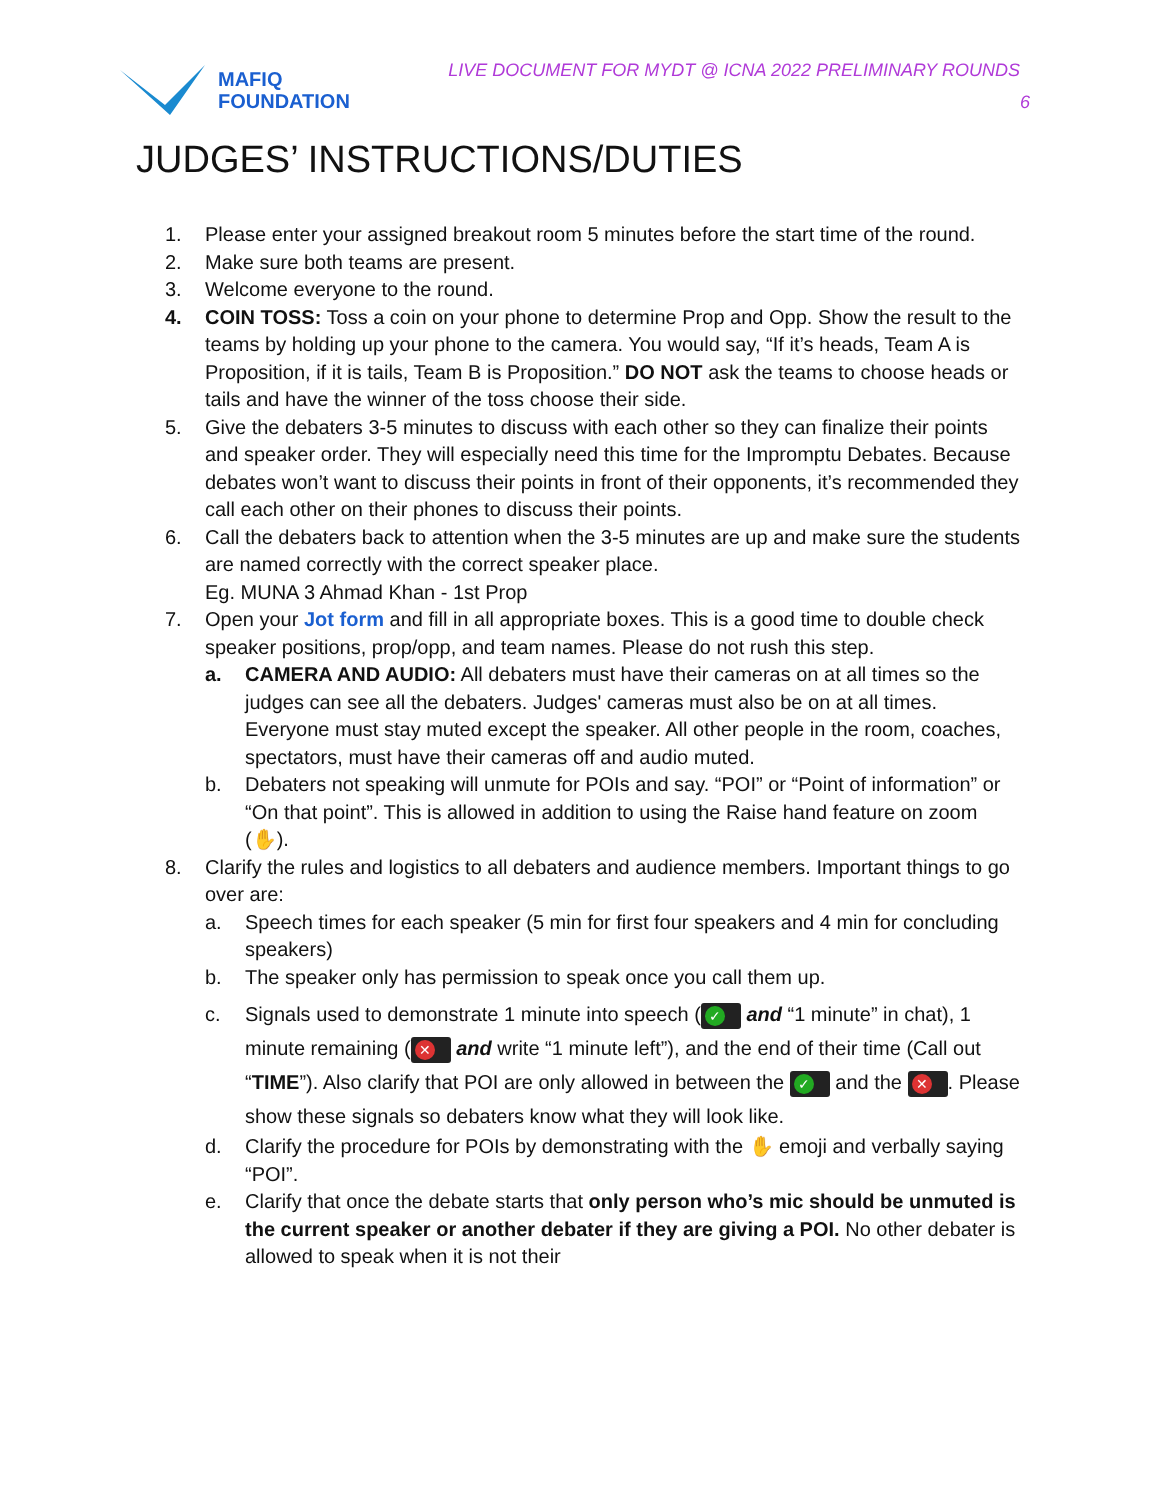MAFIQ
FOUNDATION
LIVE DOCUMENT FOR MYDT @ ICNA 2022 PRELIMINARY ROUNDS
6
JUDGES’ INSTRUCTIONS/DUTIES
1. Please enter your assigned breakout room 5 minutes before the start time of the round.
2. Make sure both teams are present.
3. Welcome everyone to the round.
4. COIN TOSS: Toss a coin on your phone to determine Prop and Opp. Show the result to the teams by holding up your phone to the camera. You would say, “If it’s heads, Team A is Proposition, if it is tails, Team B is Proposition.” DO NOT ask the teams to choose heads or tails and have the winner of the toss choose their side.
5. Give the debaters 3-5 minutes to discuss with each other so they can finalize their points and speaker order. They will especially need this time for the Impromptu Debates. Because debates won’t want to discuss their points in front of their opponents, it’s recommended they call each other on their phones to discuss their points.
6. Call the debaters back to attention when the 3-5 minutes are up and make sure the students are named correctly with the correct speaker place.
Eg. MUNA 3 Ahmad Khan - 1st Prop
7. Open your Jot form and fill in all appropriate boxes. This is a good time to double check speaker positions, prop/opp, and team names. Please do not rush this step.
a. CAMERA AND AUDIO: All debaters must have their cameras on at all times so the judges can see all the debaters. Judges' cameras must also be on at all times. Everyone must stay muted except the speaker. All other people in the room, coaches, spectators, must have their cameras off and audio muted.
b. Debaters not speaking will unmute for POIs and say. “POI” or “Point of information” or “On that point”. This is allowed in addition to using the Raise hand feature on zoom (✋).
8. Clarify the rules and logistics to all debaters and audience members. Important things to go over are:
a. Speech times for each speaker (5 min for first four speakers and 4 min for concluding speakers)
b. The speaker only has permission to speak once you call them up.
c. Signals used to demonstrate 1 minute into speech (✓ and “1 minute” in chat), 1 minute remaining (✕ and write “1 minute left”), and the end of their time (Call out “TIME”). Also clarify that POI are only allowed in between the ✓ and the ✕. Please show these signals so debaters know what they will look like.
d. Clarify the procedure for POIs by demonstrating with the ✋ emoji and verbally saying “POI”.
e. Clarify that once the debate starts that only person who’s mic should be unmuted is the current speaker or another debater if they are giving a POI. No other debater is allowed to speak when it is not their